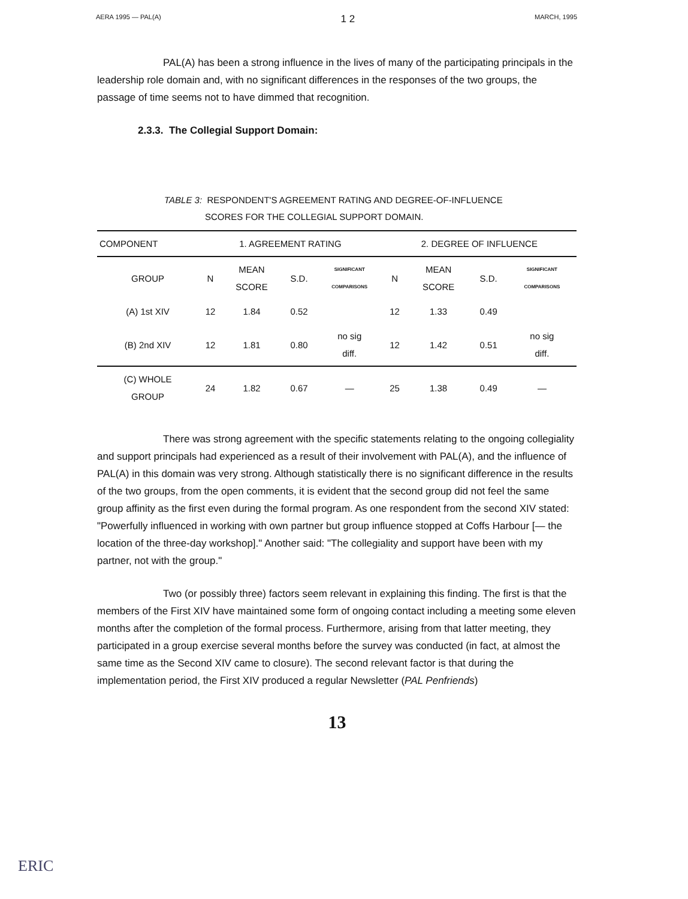AERA 1995 — PAL(A) 1 2 MARCH, 1995
PAL(A) has been a strong influence in the lives of many of the participating principals in the leadership role domain and, with no significant differences in the responses of the two groups, the passage of time seems not to have dimmed that recognition.
2.3.3. The Collegial Support Domain:
TABLE 3: RESPONDENT'S AGREEMENT RATING AND DEGREE-OF-INFLUENCE
SCORES FOR THE COLLEGIAL SUPPORT DOMAIN.
| COMPONENT | 1. AGREEMENT RATING | | | | 2. DEGREE OF INFLUENCE | | | |
| --- | --- | --- | --- | --- | --- | --- | --- | --- |
| GROUP | N | MEAN SCORE | S.D. | SIGNIFICANT COMPARISONS | N | MEAN SCORE | S.D. | SIGNIFICANT COMPARISONS |
| (A) 1st XIV | 12 | 1.84 | 0.52 | | 12 | 1.33 | 0.49 | |
| (B) 2nd XIV | 12 | 1.81 | 0.80 | no sig diff. | 12 | 1.42 | 0.51 | no sig diff. |
| (C) WHOLE GROUP | 24 | 1.82 | 0.67 | — | 25 | 1.38 | 0.49 | — |
There was strong agreement with the specific statements relating to the ongoing collegiality and support principals had experienced as a result of their involvement with PAL(A), and the influence of PAL(A) in this domain was very strong. Although statistically there is no significant difference in the results of the two groups, from the open comments, it is evident that the second group did not feel the same group affinity as the first even during the formal program. As one respondent from the second XIV stated: "Powerfully influenced in working with own partner but group influence stopped at Coffs Harbour [— the location of the three-day workshop]." Another said: "The collegiality and support have been with my partner, not with the group."
Two (or possibly three) factors seem relevant in explaining this finding. The first is that the members of the First XIV have maintained some form of ongoing contact including a meeting some eleven months after the completion of the formal process. Furthermore, arising from that latter meeting, they participated in a group exercise several months before the survey was conducted (in fact, at almost the same time as the Second XIV came to closure). The second relevant factor is that during the implementation period, the First XIV produced a regular Newsletter (PAL Penfriends)
13
ERIC